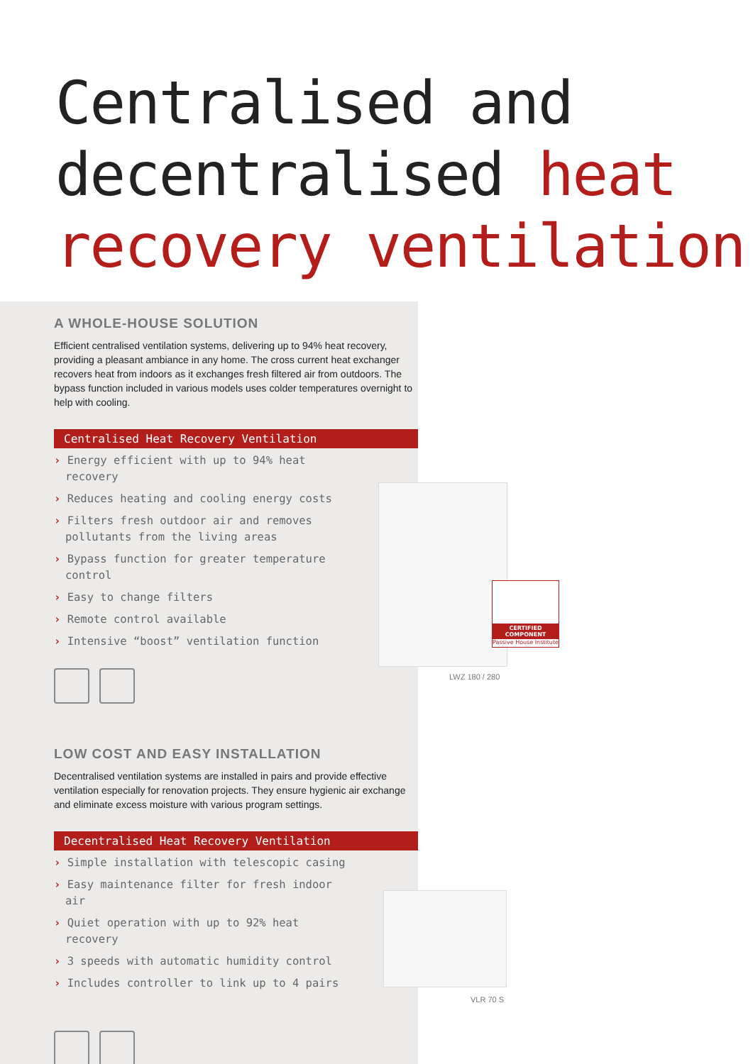Centralised and
decentralised heat
recovery ventilation
A WHOLE-HOUSE SOLUTION
Efficient centralised ventilation systems, delivering up to 94% heat recovery, providing a pleasant ambiance in any home. The cross current heat exchanger recovers heat from indoors as it exchanges fresh filtered air from outdoors. The bypass function included in various models uses colder temperatures overnight to help with cooling.
Centralised Heat Recovery Ventilation
› Energy efficient with up to 94% heat recovery
› Reduces heating and cooling energy costs
› Filters fresh outdoor air and removes pollutants from the living areas
› Bypass function for greater temperature control
› Easy to change filters
› Remote control available
› Intensive “boost” ventilation function
LOW COST AND EASY INSTALLATION
Decentralised ventilation systems are installed in pairs and provide effective ventilation especially for renovation projects. They ensure hygienic air exchange and eliminate excess moisture with various program settings.
Decentralised Heat Recovery Ventilation
› Simple installation with telescopic casing
› Easy maintenance filter for fresh indoor air
› Quiet operation with up to 92% heat recovery
› 3 speeds with automatic humidity control
› Includes controller to link up to 4 pairs
CERTIFIED COMPONENT
Passive House Institute
LWZ 180 / 280
VLR 70 S